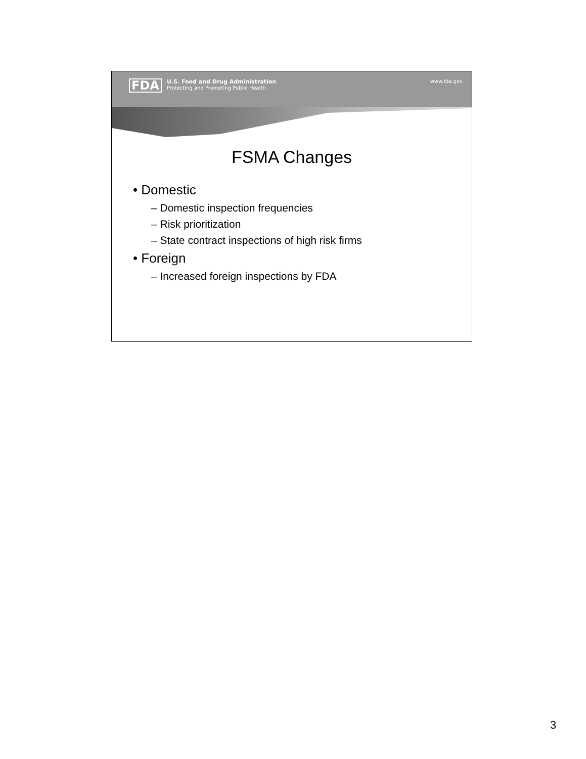FDA
U.S. Food and Drug Administration
Protecting and Promoting Public Health
www.fda.gov
FSMA Changes
• Domestic
– Domestic inspection frequencies
– Risk prioritization
– State contract inspections of high risk firms
• Foreign
– Increased foreign inspections by FDA
3